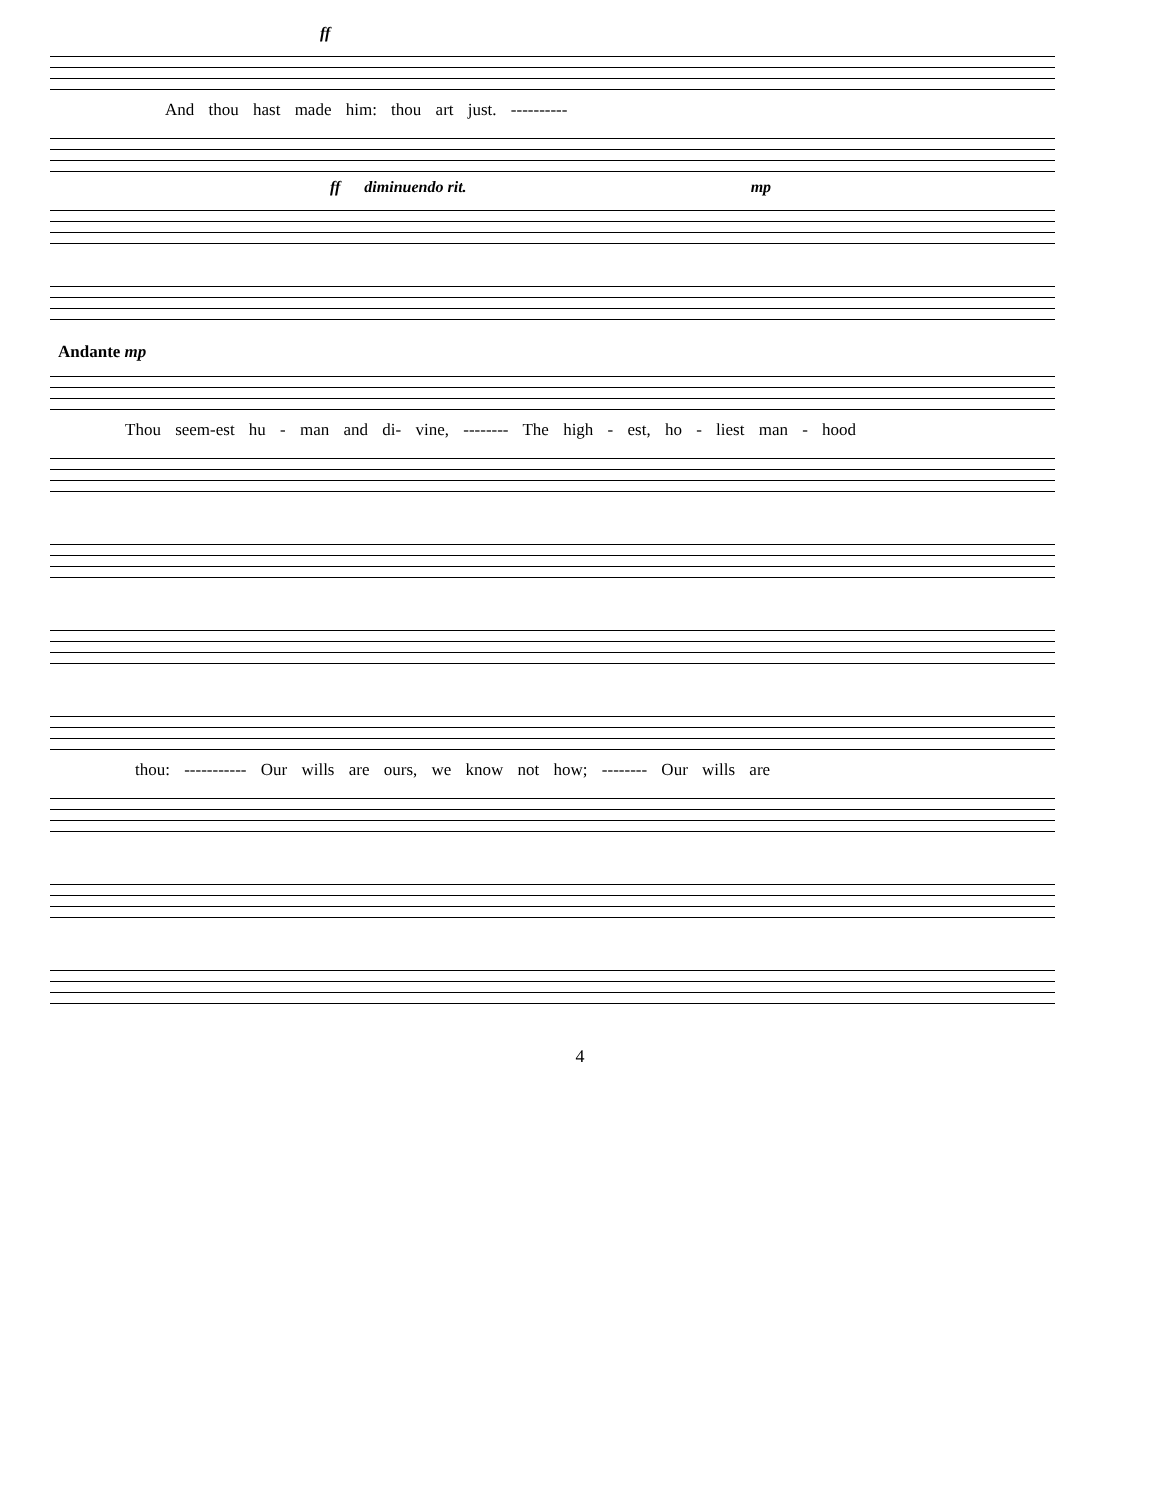ff
And thou hast made him: thou art just. ----------
ff diminuendo rit. mp
Andante mp
Thou seem-est hu - man and di- vine, -------- The high - est, ho - liest man - hood
thou: ----------- Our wills are ours, we know not how; -------- Our wills are
4